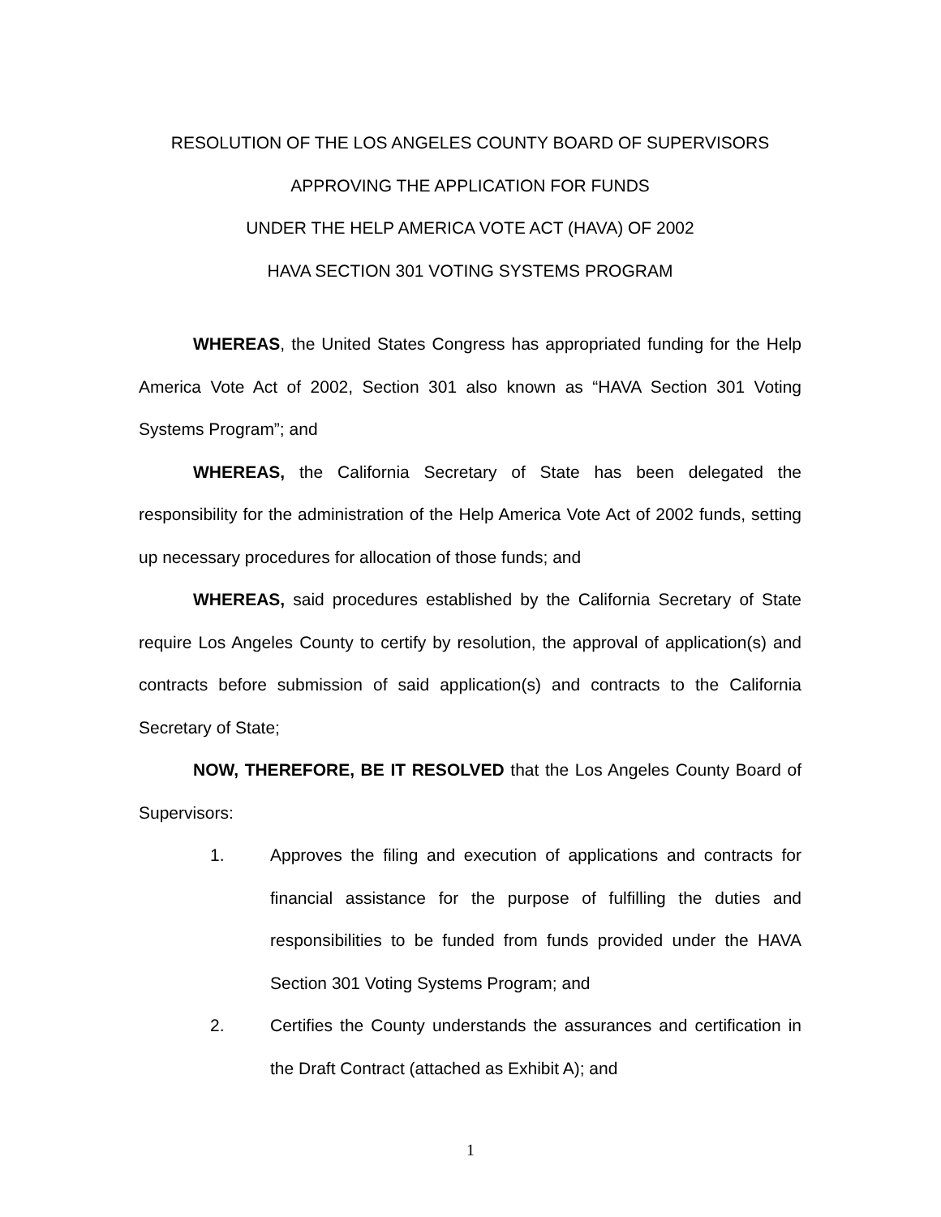RESOLUTION OF THE LOS ANGELES COUNTY BOARD OF SUPERVISORS
APPROVING THE APPLICATION FOR FUNDS
UNDER THE HELP AMERICA VOTE ACT (HAVA) OF 2002
HAVA SECTION 301 VOTING SYSTEMS PROGRAM
WHEREAS, the United States Congress has appropriated funding for the Help America Vote Act of 2002, Section 301 also known as “HAVA Section 301 Voting Systems Program”; and
WHEREAS, the California Secretary of State has been delegated the responsibility for the administration of the Help America Vote Act of 2002 funds, setting up necessary procedures for allocation of those funds; and
WHEREAS, said procedures established by the California Secretary of State require Los Angeles County to certify by resolution, the approval of application(s) and contracts before submission of said application(s) and contracts to the California Secretary of State;
NOW, THEREFORE, BE IT RESOLVED that the Los Angeles County Board of Supervisors:
1. Approves the filing and execution of applications and contracts for financial assistance for the purpose of fulfilling the duties and responsibilities to be funded from funds provided under the HAVA Section 301 Voting Systems Program; and
2. Certifies the County understands the assurances and certification in the Draft Contract (attached as Exhibit A); and
1